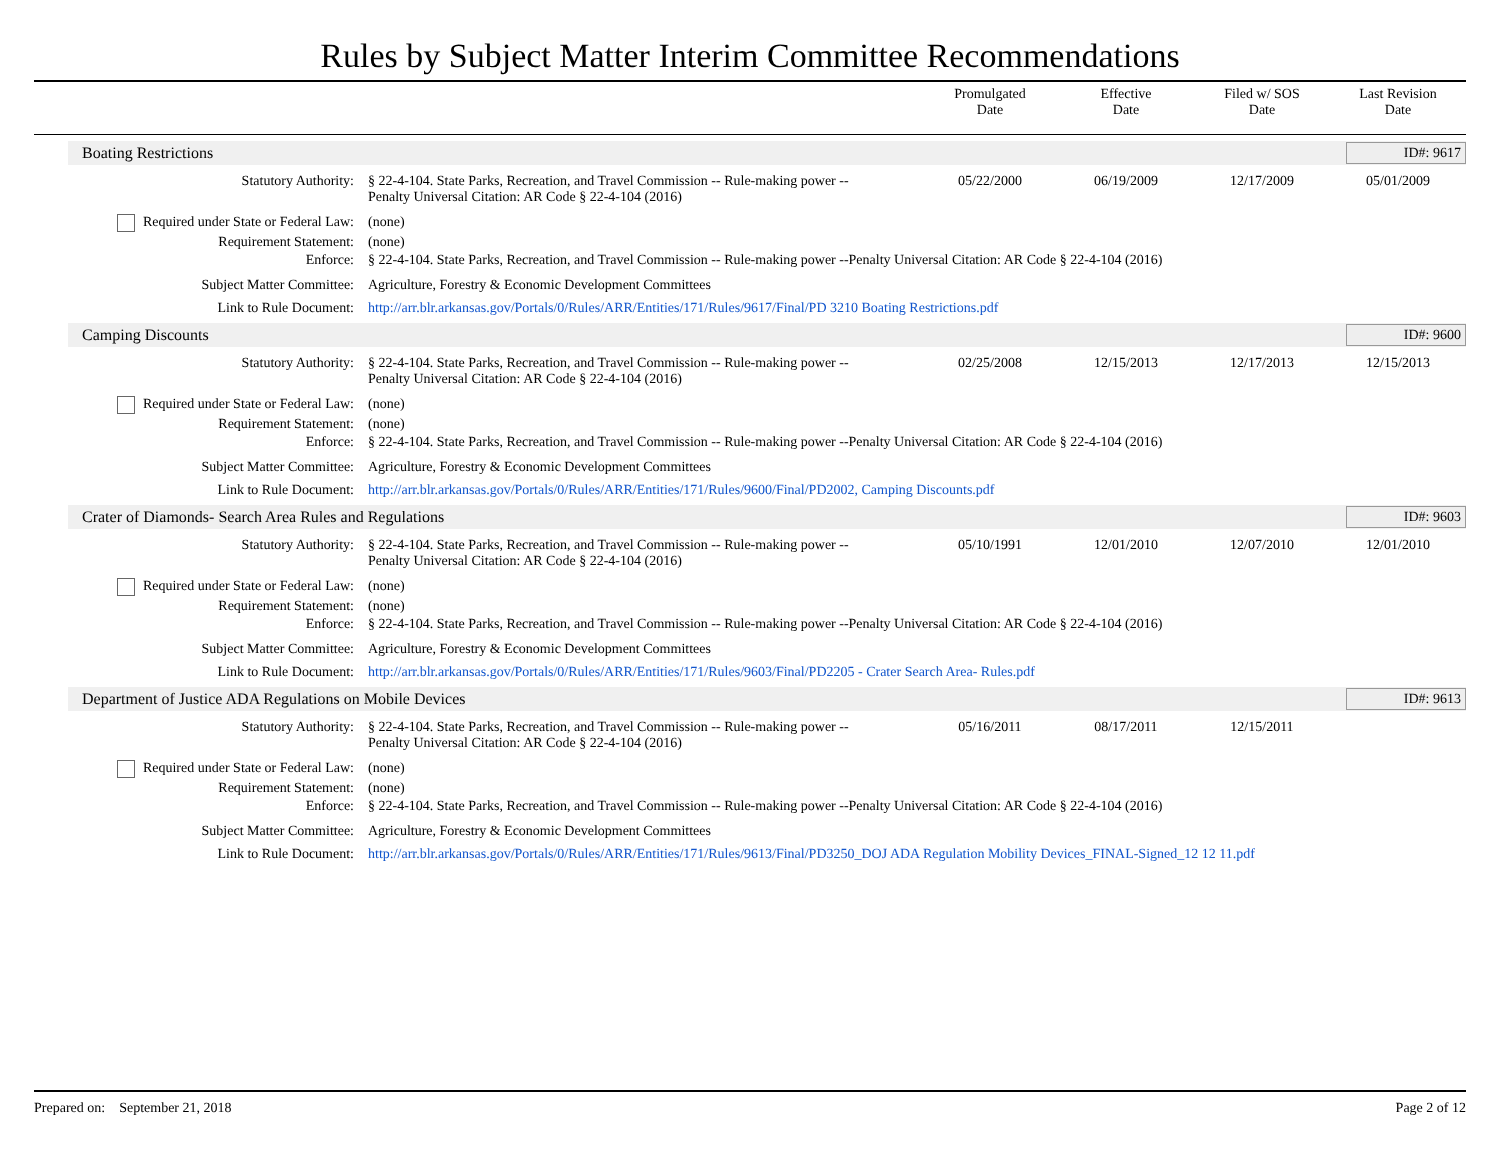Rules by Subject Matter Interim Committee Recommendations
Promulgated
Date
Effective
Date
Filed w/ SOS
Date
Last Revision
Date
Boating Restrictions ID#: 9617
| Statutory Authority: | § 22-4-104. State Parks, Recreation, and Travel Commission -- Rule-making power -- Penalty Universal Citation: AR Code § 22-4-104 (2016) | 05/22/2000 | 06/19/2009 | 12/17/2009 | 05/01/2009 |
| Required under State or Federal Law: | (none) | | | | |
| Requirement Statement: | (none) | | | | |
| Enforce: | § 22-4-104. State Parks, Recreation, and Travel Commission -- Rule-making power --Penalty Universal Citation: AR Code § 22-4-104 (2016) | | | | |
| Subject Matter Committee: | Agriculture, Forestry & Economic Development Committees | | | | |
| Link to Rule Document: | http://arr.blr.arkansas.gov/Portals/0/Rules/ARR/Entities/171/Rules/9617/Final/PD 3210 Boating Restrictions.pdf | | | | |
Camping Discounts ID#: 9600
| Statutory Authority: | § 22-4-104. State Parks, Recreation, and Travel Commission -- Rule-making power -- Penalty Universal Citation: AR Code § 22-4-104 (2016) | 02/25/2008 | 12/15/2013 | 12/17/2013 | 12/15/2013 |
| Required under State or Federal Law: | (none) | | | | |
| Requirement Statement: | (none) | | | | |
| Enforce: | § 22-4-104. State Parks, Recreation, and Travel Commission -- Rule-making power --Penalty Universal Citation: AR Code § 22-4-104 (2016) | | | | |
| Subject Matter Committee: | Agriculture, Forestry & Economic Development Committees | | | | |
| Link to Rule Document: | http://arr.blr.arkansas.gov/Portals/0/Rules/ARR/Entities/171/Rules/9600/Final/PD2002, Camping Discounts.pdf | | | | |
Crater of Diamonds- Search Area Rules and Regulations ID#: 9603
| Statutory Authority: | § 22-4-104. State Parks, Recreation, and Travel Commission -- Rule-making power -- Penalty Universal Citation: AR Code § 22-4-104 (2016) | 05/10/1991 | 12/01/2010 | 12/07/2010 | 12/01/2010 |
| Required under State or Federal Law: | (none) | | | | |
| Requirement Statement: | (none) | | | | |
| Enforce: | § 22-4-104. State Parks, Recreation, and Travel Commission -- Rule-making power --Penalty Universal Citation: AR Code § 22-4-104 (2016) | | | | |
| Subject Matter Committee: | Agriculture, Forestry & Economic Development Committees | | | | |
| Link to Rule Document: | http://arr.blr.arkansas.gov/Portals/0/Rules/ARR/Entities/171/Rules/9603/Final/PD2205 - Crater Search Area- Rules.pdf | | | | |
Department of Justice ADA Regulations on Mobile Devices ID#: 9613
| Statutory Authority: | § 22-4-104. State Parks, Recreation, and Travel Commission -- Rule-making power -- Penalty Universal Citation: AR Code § 22-4-104 (2016) | 05/16/2011 | 08/17/2011 | 12/15/2011 | |
| Required under State or Federal Law: | (none) | | | | |
| Requirement Statement: | (none) | | | | |
| Enforce: | § 22-4-104. State Parks, Recreation, and Travel Commission -- Rule-making power --Penalty Universal Citation: AR Code § 22-4-104 (2016) | | | | |
| Subject Matter Committee: | Agriculture, Forestry & Economic Development Committees | | | | |
| Link to Rule Document: | http://arr.blr.arkansas.gov/Portals/0/Rules/ARR/Entities/171/Rules/9613/Final/PD3250_DOJ ADA Regulation Mobility Devices_FINAL-Signed_12 12 11.pdf | | | | |
Prepared on: September 21, 2018 Page 2 of 12